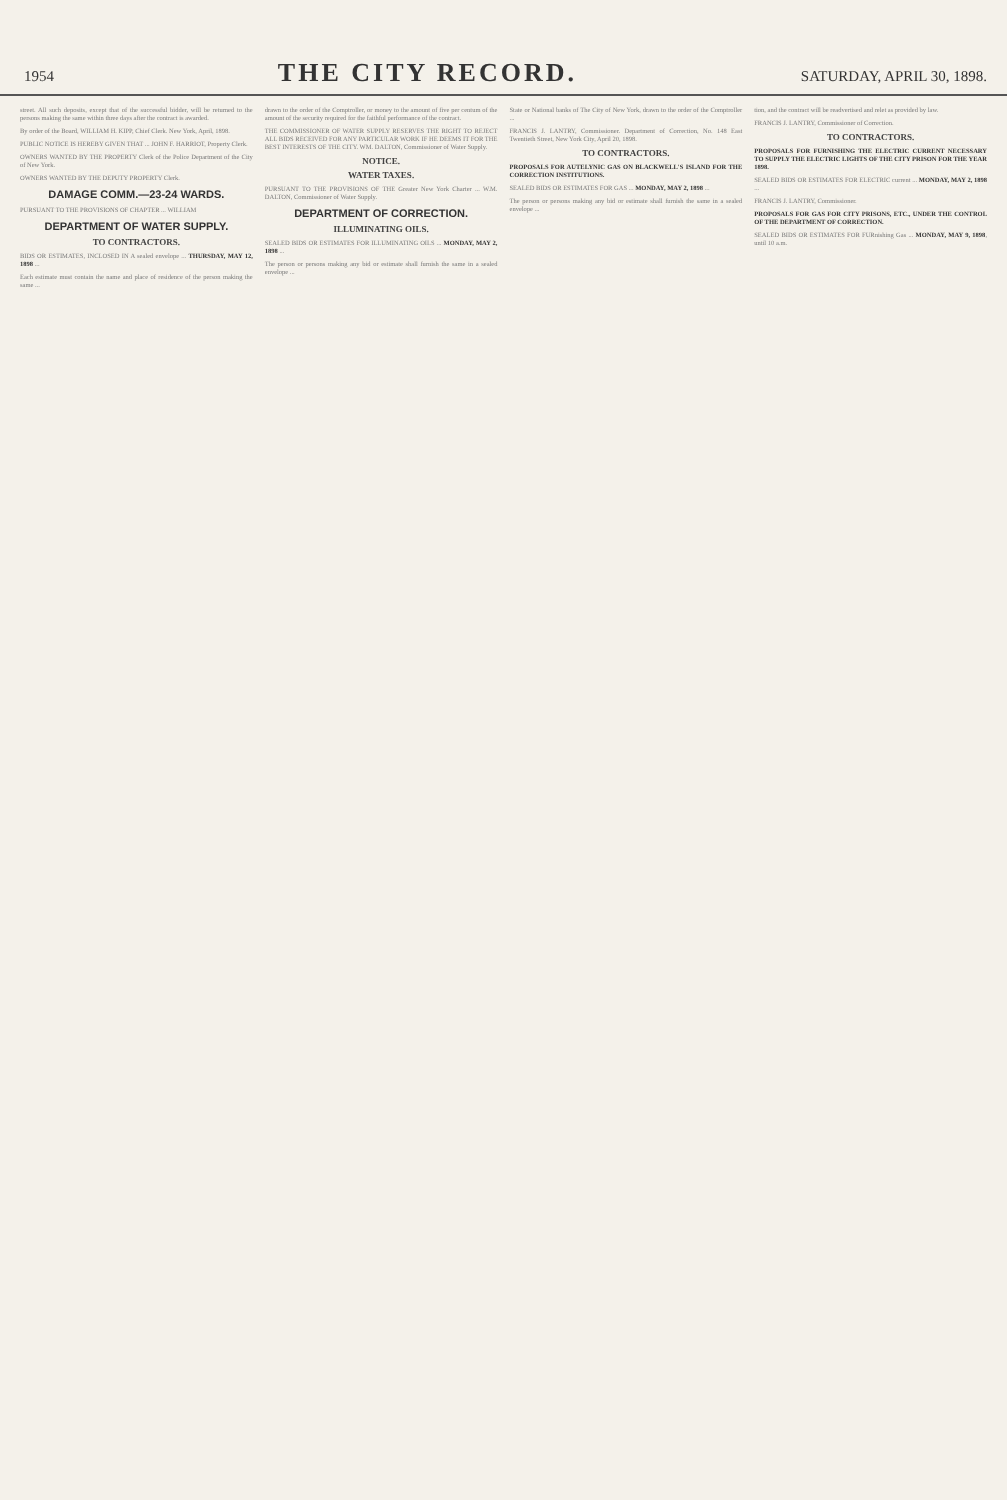1954 THE CITY RECORD. SATURDAY, APRIL 30, 1898.
street. All such deposits, except that of the successful bidder, will be returned to the persons making the same within three days after the contract is awarded.
By order of the Board, WILLIAM H. KIPP, Chief Clerk. New York, April, 1898.
PUBLIC NOTICE IS HEREBY GIVEN THAT ... JOHN F. HARRIOT, Property Clerk.
OWNERS WANTED BY THE PROPERTY Clerk of the Police Department of the City of New York.
OWNERS WANTED BY THE DEPUTY PROPERTY Clerk.
DAMAGE COMM.—23-24 WARDS.
PURSUANT TO THE PROVISIONS OF CHAPTER ... WILLIAM
DEPARTMENT OF WATER SUPPLY.
TO CONTRACTORS.
BIDS OR ESTIMATES, INCLOSED IN A sealed envelope ... THURSDAY, MAY 12, 1898 ...
Each estimate must contain the name and place of residence of the person making the same ...
drawn to the order of the Comptroller, or money to the amount of five per centum of the amount of the security required for the faithful performance of the contract.
THE COMMISSIONER OF WATER SUPPLY RESERVES THE RIGHT TO REJECT ALL BIDS RECEIVED FOR ANY PARTICULAR WORK IF HE DEEMS IT FOR THE BEST INTERESTS OF THE CITY. WM. DALTON, Commissioner of Water Supply.
NOTICE.
WATER TAXES.
PURSUANT TO THE PROVISIONS OF THE Greater New York Charter ... W.M. DALTON, Commissioner of Water Supply.
DEPARTMENT OF CORRECTION.
ILLUMINATING OILS.
SEALED BIDS OR ESTIMATES FOR ILLUMINATING OILS ... MONDAY, MAY 2, 1898 ...
The person or persons making any bid or estimate shall furnish the same in a sealed envelope ...
State or National banks of The City of New York, drawn to the order of the Comptroller ...
FRANCIS J. LANTRY, Commissioner. Department of Correction, No. 148 East Twentieth Street, New York City, April 20, 1898.
TO CONTRACTORS.
PROPOSALS FOR AUTELYNIC GAS ON BLACKWELL'S ISLAND FOR THE CORRECTION INSTITUTIONS.
SEALED BIDS OR ESTIMATES FOR GAS ... MONDAY, MAY 2, 1898 ...
The person or persons making any bid or estimate shall furnish the same in a sealed envelope ...
tion, and the contract will be readvertised and relet as provided by law.
FRANCIS J. LANTRY, Commissioner of Correction.
TO CONTRACTORS.
PROPOSALS FOR FURNISHING THE ELECTRIC CURRENT NECESSARY TO SUPPLY THE ELECTRIC LIGHTS OF THE CITY PRISON FOR THE YEAR 1898.
SEALED BIDS OR ESTIMATES FOR ELECTRIC current ... MONDAY, MAY 2, 1898 ...
FRANCIS J. LANTRY, Commissioner.
PROPOSALS FOR GAS FOR CITY PRISONS, ETC., UNDER THE CONTROL OF THE DEPARTMENT OF CORRECTION.
SEALED BIDS OR ESTIMATES FOR FURnishing Gas ... MONDAY, MAY 9, 1898, until 10 a.m.